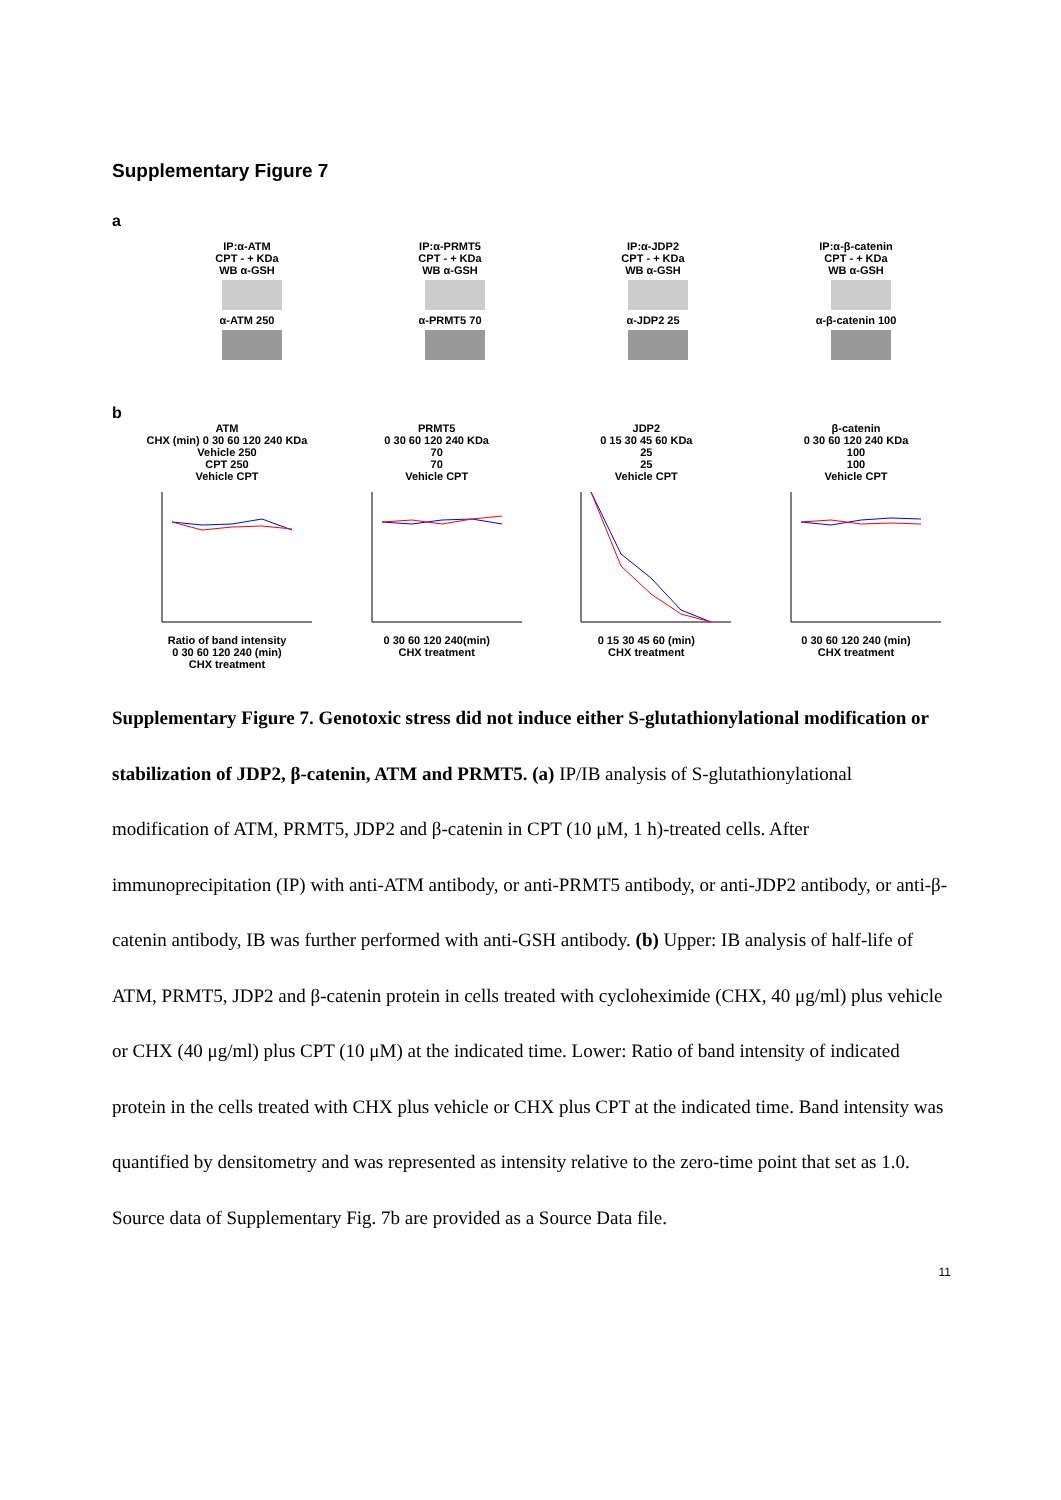Supplementary Figure 7
a
IP:α-ATM
CPT - + KDa
WB α-GSH
α-ATM 250
IP:α-PRMT5
CPT - + KDa
WB α-GSH
α-PRMT5 70
IP:α-JDP2
CPT - + KDa
WB α-GSH
α-JDP2 25
IP:α-β-catenin
CPT - + KDa
WB α-GSH
α-β-catenin 100
b
ATM
CHX (min) 0 30 60 120 240 KDa
Vehicle 250
CPT 250
Vehicle CPT
Ratio of band intensity
0 30 60 120 240 (min)
CHX treatment
PRMT5
0 30 60 120 240 KDa
70
70
Vehicle CPT
0 30 60 120 240(min)
CHX treatment
JDP2
0 15 30 45 60 KDa
25
25
Vehicle CPT
0 15 30 45 60 (min)
CHX treatment
β-catenin
0 30 60 120 240 KDa
100
100
Vehicle CPT
0 30 60 120 240 (min)
CHX treatment
Supplementary Figure 7. Genotoxic stress did not induce either S-glutathionylational modification or stabilization of JDP2, β-catenin, ATM and PRMT5. (a) IP/IB analysis of S-glutathionylational modification of ATM, PRMT5, JDP2 and β-catenin in CPT (10 μM, 1 h)-treated cells. After immunoprecipitation (IP) with anti-ATM antibody, or anti-PRMT5 antibody, or anti-JDP2 antibody, or anti-β-catenin antibody, IB was further performed with anti-GSH antibody. (b) Upper: IB analysis of half-life of ATM, PRMT5, JDP2 and β-catenin protein in cells treated with cycloheximide (CHX, 40 μg/ml) plus vehicle or CHX (40 μg/ml) plus CPT (10 μM) at the indicated time. Lower: Ratio of band intensity of indicated protein in the cells treated with CHX plus vehicle or CHX plus CPT at the indicated time. Band intensity was quantified by densitometry and was represented as intensity relative to the zero-time point that set as 1.0. Source data of Supplementary Fig. 7b are provided as a Source Data file.
11